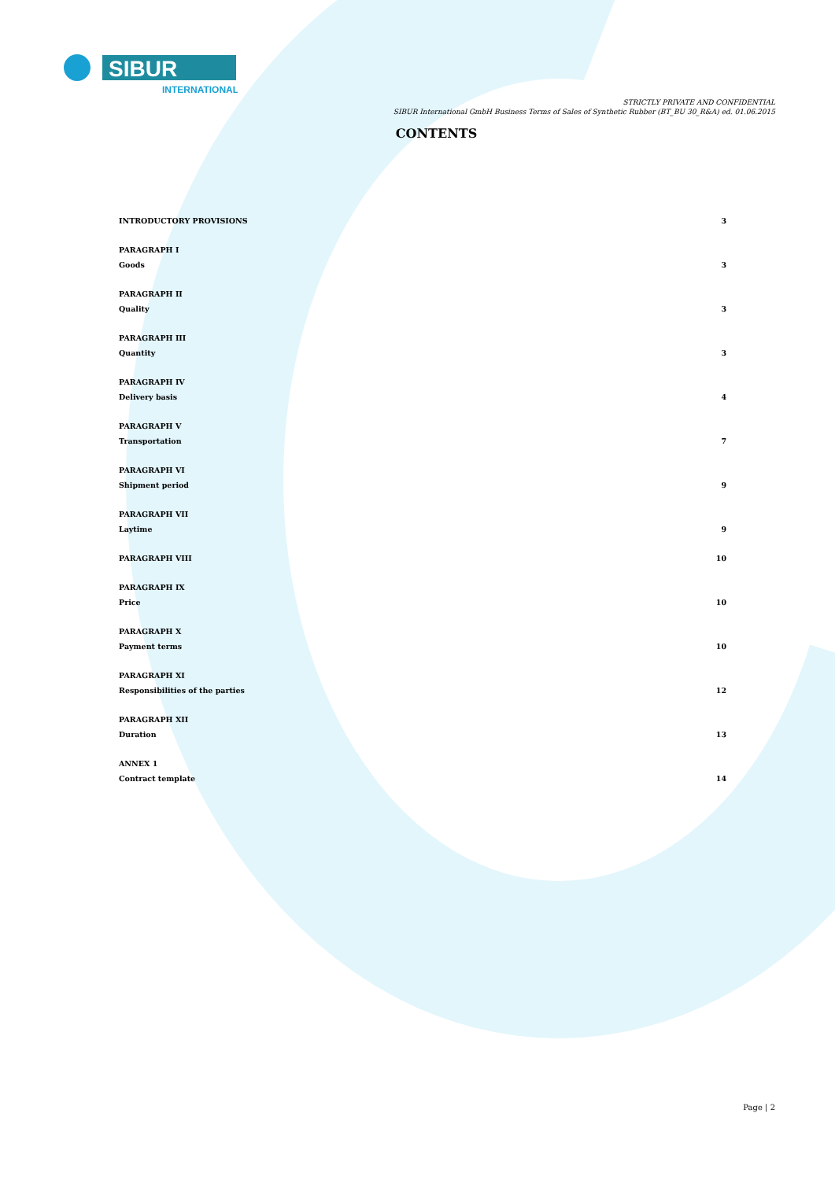INTERNATIONAL
SIBUR
STRICTLY PRIVATE AND CONFIDENTIAL
SIBUR International GmbH Business Terms of Sales of Synthetic Rubber (BT_BU 30_R&A) ed. 01.06.2015
CONTENTS
INTRODUCTORY PROVISIONS 3
PARAGRAPH I
Goods 3
PARAGRAPH II
Quality 3
PARAGRAPH III
Quantity 3
PARAGRAPH IV
Delivery basis 4
PARAGRAPH V
Transportation 7
PARAGRAPH VI
Shipment period 9
PARAGRAPH VII
Laytime 9
PARAGRAPH VIII 10
PARAGRAPH IX
Price 10
PARAGRAPH X
Payment terms 10
PARAGRAPH XI
Responsibilities of the parties 12
PARAGRAPH XII
Duration 13
ANNEX 1
Contract template 14
Page | 2